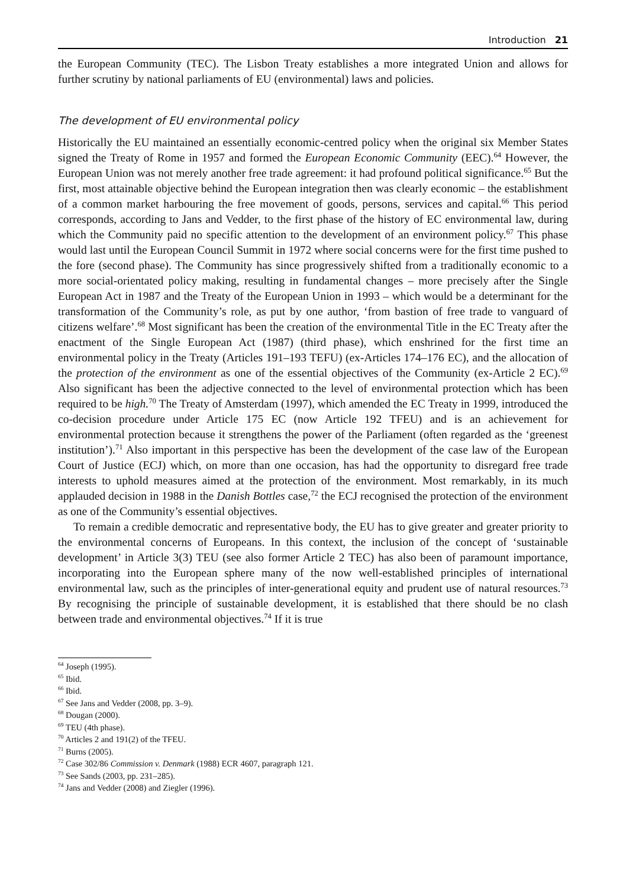Introduction 21
the European Community (TEC). The Lisbon Treaty establishes a more integrated Union and allows for further scrutiny by national parliaments of EU (environmental) laws and policies.
The development of EU environmental policy
Historically the EU maintained an essentially economic-centred policy when the original six Member States signed the Treaty of Rome in 1957 and formed the European Economic Community (EEC).<sup>64</sup> However, the European Union was not merely another free trade agreement: it had profound political significance.<sup>65</sup> But the first, most attainable objective behind the European integration then was clearly economic – the establishment of a common market harbouring the free movement of goods, persons, services and capital.<sup>66</sup> This period corresponds, according to Jans and Vedder, to the first phase of the history of EC environmental law, during which the Community paid no specific attention to the development of an environment policy.<sup>67</sup> This phase would last until the European Council Summit in 1972 where social concerns were for the first time pushed to the fore (second phase). The Community has since progressively shifted from a traditionally economic to a more social-orientated policy making, resulting in fundamental changes – more precisely after the Single European Act in 1987 and the Treaty of the European Union in 1993 – which would be a determinant for the transformation of the Community’s role, as put by one author, ‘from bastion of free trade to vanguard of citizens welfare’.<sup>68</sup> Most significant has been the creation of the environmental Title in the EC Treaty after the enactment of the Single European Act (1987) (third phase), which enshrined for the first time an environmental policy in the Treaty (Articles 191–193 TEFU) (ex-Articles 174–176 EC), and the allocation of the protection of the environment as one of the essential objectives of the Community (ex-Article 2 EC).<sup>69</sup> Also significant has been the adjective connected to the level of environmental protection which has been required to be high.<sup>70</sup> The Treaty of Amsterdam (1997), which amended the EC Treaty in 1999, introduced the co-decision procedure under Article 175 EC (now Article 192 TFEU) and is an achievement for environmental protection because it strengthens the power of the Parliament (often regarded as the ‘greenest institution’).<sup>71</sup> Also important in this perspective has been the development of the case law of the European Court of Justice (ECJ) which, on more than one occasion, has had the opportunity to disregard free trade interests to uphold measures aimed at the protection of the environment. Most remarkably, in its much applauded decision in 1988 in the Danish Bottles case,<sup>72</sup> the ECJ recognised the protection of the environment as one of the Community’s essential objectives.
To remain a credible democratic and representative body, the EU has to give greater and greater priority to the environmental concerns of Europeans. In this context, the inclusion of the concept of ‘sustainable development’ in Article 3(3) TEU (see also former Article 2 TEC) has also been of paramount importance, incorporating into the European sphere many of the now well-established principles of international environmental law, such as the principles of inter-generational equity and prudent use of natural resources.<sup>73</sup> By recognising the principle of sustainable development, it is established that there should be no clash between trade and environmental objectives.<sup>74</sup> If it is true
<sup>64</sup> Joseph (1995).
<sup>65</sup> Ibid.
<sup>66</sup> Ibid.
<sup>67</sup> See Jans and Vedder (2008, pp. 3–9).
<sup>68</sup> Dougan (2000).
<sup>69</sup> TEU (4th phase).
<sup>70</sup> Articles 2 and 191(2) of the TFEU.
<sup>71</sup> Burns (2005).
<sup>72</sup> Case 302/86 Commission v. Denmark (1988) ECR 4607, paragraph 121.
<sup>73</sup> See Sands (2003, pp. 231–285).
<sup>74</sup> Jans and Vedder (2008) and Ziegler (1996).